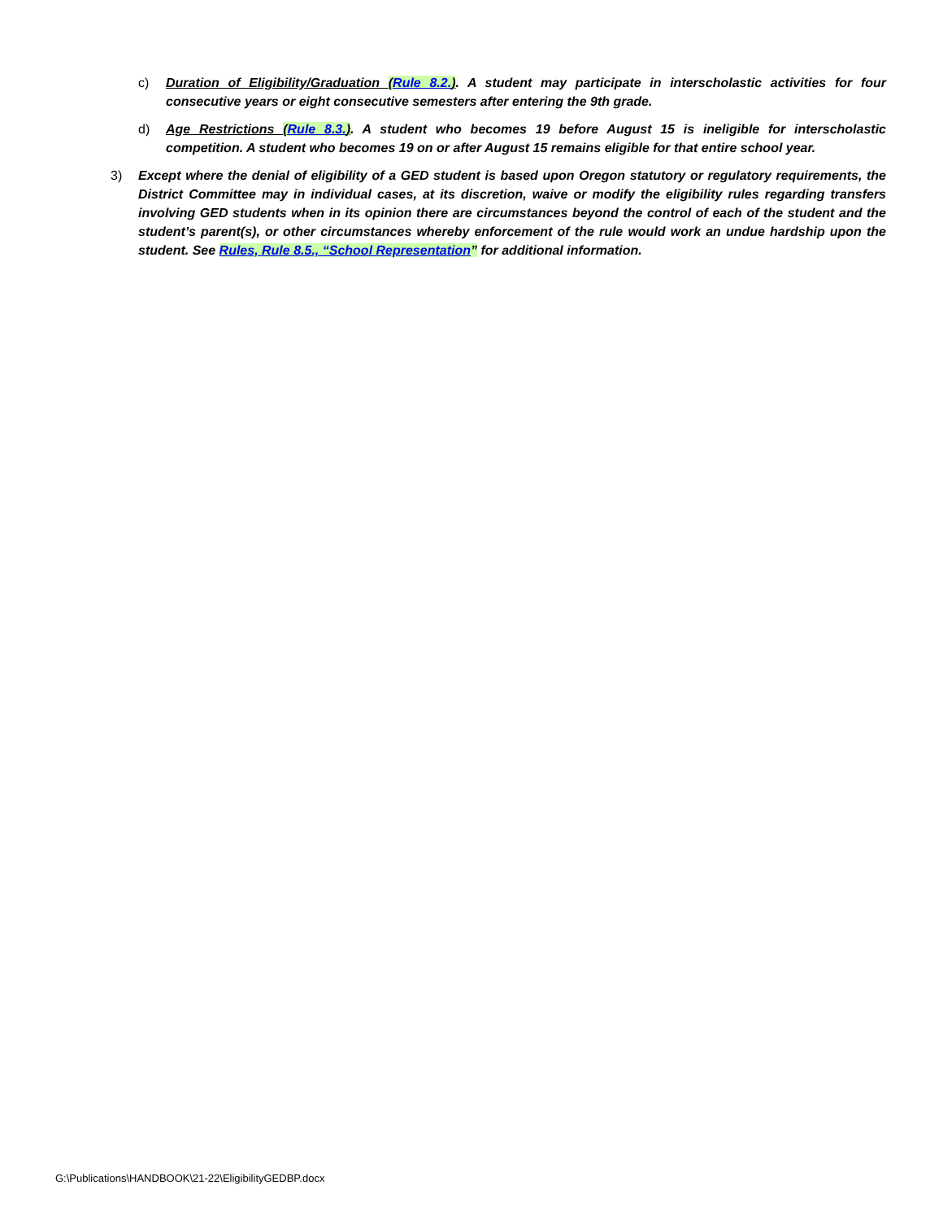c) Duration of Eligibility/Graduation (Rule 8.2.). A student may participate in interscholastic activities for four consecutive years or eight consecutive semesters after entering the 9th grade.
d) Age Restrictions (Rule 8.3.). A student who becomes 19 before August 15 is ineligible for interscholastic competition. A student who becomes 19 on or after August 15 remains eligible for that entire school year.
3) Except where the denial of eligibility of a GED student is based upon Oregon statutory or regulatory requirements, the District Committee may in individual cases, at its discretion, waive or modify the eligibility rules regarding transfers involving GED students when in its opinion there are circumstances beyond the control of each of the student and the student’s parent(s), or other circumstances whereby enforcement of the rule would work an undue hardship upon the student. See Rules, Rule 8.5., “School Representation” for additional information.
G:\Publications\HANDBOOK\21-22\EligibilityGEDBP.docx